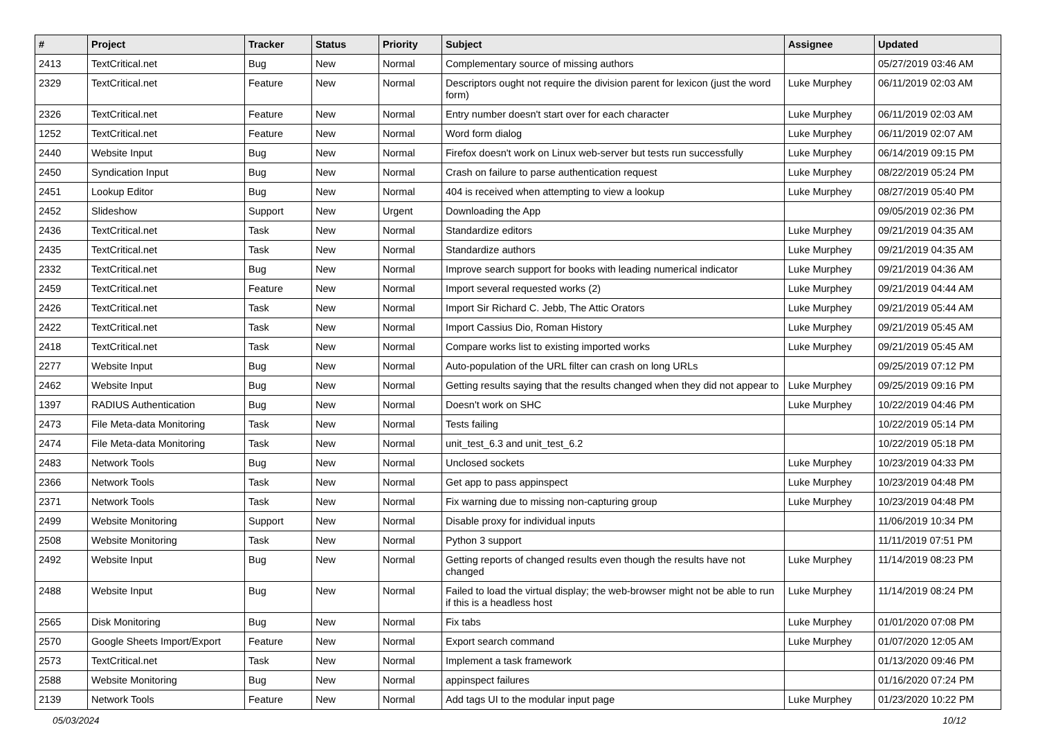| # | Project | Tracker | Status | Priority | Subject | Assignee | Updated |
| --- | --- | --- | --- | --- | --- | --- | --- |
| 2413 | TextCritical.net | Bug | New | Normal | Complementary source of missing authors | | 05/27/2019 03:46 AM |
| 2329 | TextCritical.net | Feature | New | Normal | Descriptors ought not require the division parent for lexicon (just the word form) | Luke Murphey | 06/11/2019 02:03 AM |
| 2326 | TextCritical.net | Feature | New | Normal | Entry number doesn't start over for each character | Luke Murphey | 06/11/2019 02:03 AM |
| 1252 | TextCritical.net | Feature | New | Normal | Word form dialog | Luke Murphey | 06/11/2019 02:07 AM |
| 2440 | Website Input | Bug | New | Normal | Firefox doesn't work on Linux web-server but tests run successfully | Luke Murphey | 06/14/2019 09:15 PM |
| 2450 | Syndication Input | Bug | New | Normal | Crash on failure to parse authentication request | Luke Murphey | 08/22/2019 05:24 PM |
| 2451 | Lookup Editor | Bug | New | Normal | 404 is received when attempting to view a lookup | Luke Murphey | 08/27/2019 05:40 PM |
| 2452 | Slideshow | Support | New | Urgent | Downloading the App | | 09/05/2019 02:36 PM |
| 2436 | TextCritical.net | Task | New | Normal | Standardize editors | Luke Murphey | 09/21/2019 04:35 AM |
| 2435 | TextCritical.net | Task | New | Normal | Standardize authors | Luke Murphey | 09/21/2019 04:35 AM |
| 2332 | TextCritical.net | Bug | New | Normal | Improve search support for books with leading numerical indicator | Luke Murphey | 09/21/2019 04:36 AM |
| 2459 | TextCritical.net | Feature | New | Normal | Import several requested works (2) | Luke Murphey | 09/21/2019 04:44 AM |
| 2426 | TextCritical.net | Task | New | Normal | Import Sir Richard C. Jebb, The Attic Orators | Luke Murphey | 09/21/2019 05:44 AM |
| 2422 | TextCritical.net | Task | New | Normal | Import Cassius Dio, Roman History | Luke Murphey | 09/21/2019 05:45 AM |
| 2418 | TextCritical.net | Task | New | Normal | Compare works list to existing imported works | Luke Murphey | 09/21/2019 05:45 AM |
| 2277 | Website Input | Bug | New | Normal | Auto-population of the URL filter can crash on long URLs | | 09/25/2019 07:12 PM |
| 2462 | Website Input | Bug | New | Normal | Getting results saying that the results changed when they did not appear to | Luke Murphey | 09/25/2019 09:16 PM |
| 1397 | RADIUS Authentication | Bug | New | Normal | Doesn't work on SHC | Luke Murphey | 10/22/2019 04:46 PM |
| 2473 | File Meta-data Monitoring | Task | New | Normal | Tests failing | | 10/22/2019 05:14 PM |
| 2474 | File Meta-data Monitoring | Task | New | Normal | unit_test_6.3 and unit_test_6.2 | | 10/22/2019 05:18 PM |
| 2483 | Network Tools | Bug | New | Normal | Unclosed sockets | Luke Murphey | 10/23/2019 04:33 PM |
| 2366 | Network Tools | Task | New | Normal | Get app to pass appinspect | Luke Murphey | 10/23/2019 04:48 PM |
| 2371 | Network Tools | Task | New | Normal | Fix warning due to missing non-capturing group | Luke Murphey | 10/23/2019 04:48 PM |
| 2499 | Website Monitoring | Support | New | Normal | Disable proxy for individual inputs | | 11/06/2019 10:34 PM |
| 2508 | Website Monitoring | Task | New | Normal | Python 3 support | | 11/11/2019 07:51 PM |
| 2492 | Website Input | Bug | New | Normal | Getting reports of changed results even though the results have not changed | Luke Murphey | 11/14/2019 08:23 PM |
| 2488 | Website Input | Bug | New | Normal | Failed to load the virtual display; the web-browser might not be able to run if this is a headless host | Luke Murphey | 11/14/2019 08:24 PM |
| 2565 | Disk Monitoring | Bug | New | Normal | Fix tabs | Luke Murphey | 01/01/2020 07:08 PM |
| 2570 | Google Sheets Import/Export | Feature | New | Normal | Export search command | Luke Murphey | 01/07/2020 12:05 AM |
| 2573 | TextCritical.net | Task | New | Normal | Implement a task framework | | 01/13/2020 09:46 PM |
| 2588 | Website Monitoring | Bug | New | Normal | appinspect failures | | 01/16/2020 07:24 PM |
| 2139 | Network Tools | Feature | New | Normal | Add tags UI to the modular input page | Luke Murphey | 01/23/2020 10:22 PM |
05/03/2024 10/12